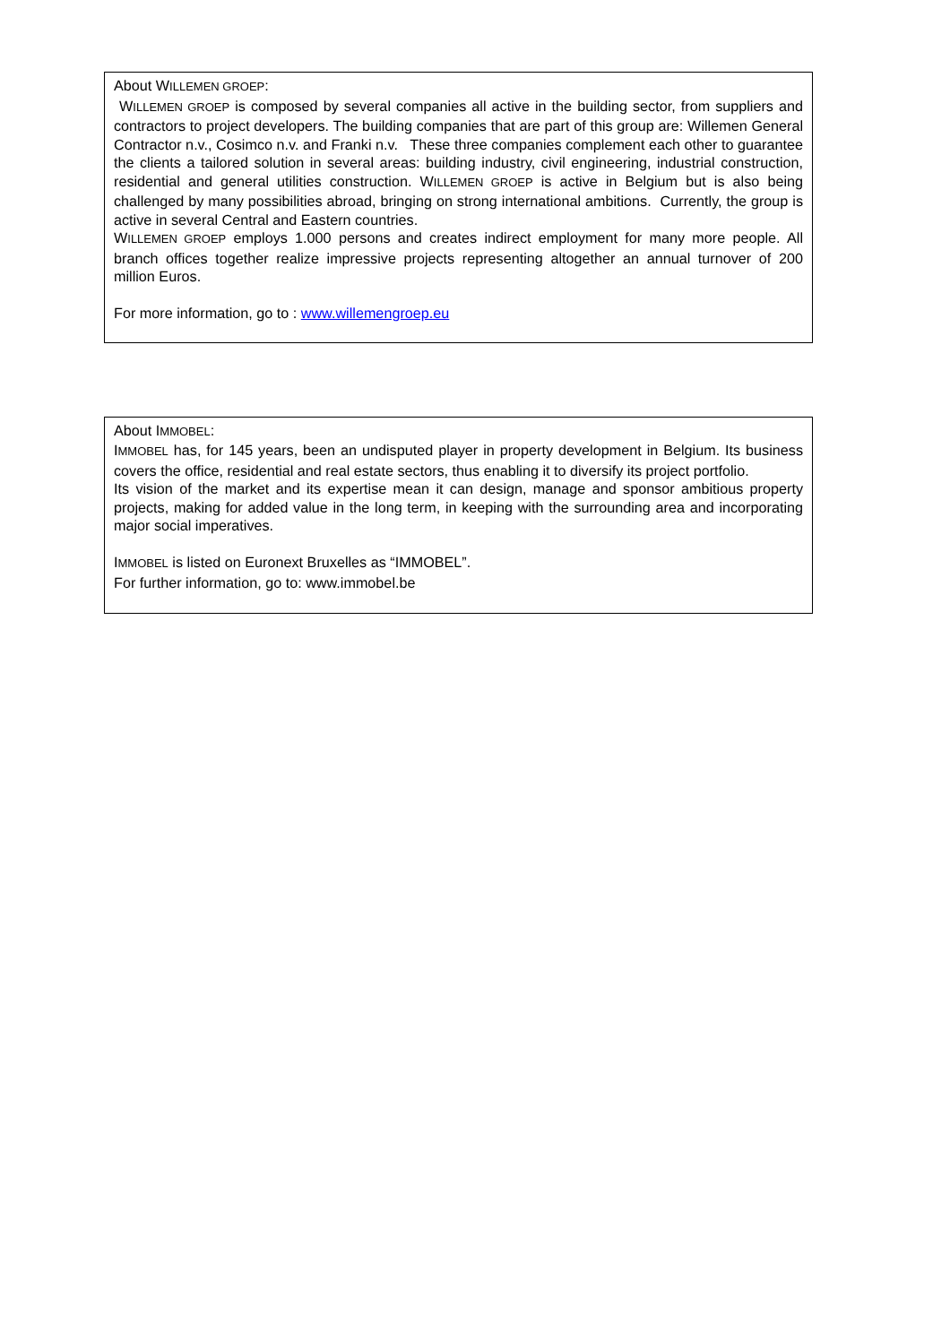About WILLEMEN GROEP:
WILLEMEN GROEP is composed by several companies all active in the building sector, from suppliers and contractors to project developers. The building companies that are part of this group are: Willemen General Contractor n.v., Cosimco n.v. and Franki n.v. These three companies complement each other to guarantee the clients a tailored solution in several areas: building industry, civil engineering, industrial construction, residential and general utilities construction. WILLEMEN GROEP is active in Belgium but is also being challenged by many possibilities abroad, bringing on strong international ambitions. Currently, the group is active in several Central and Eastern countries.
WILLEMEN GROEP employs 1.000 persons and creates indirect employment for many more people. All branch offices together realize impressive projects representing altogether an annual turnover of 200 million Euros.
For more information, go to : www.willemengroep.eu
About IMMOBEL:
IMMOBEL has, for 145 years, been an undisputed player in property development in Belgium. Its business covers the office, residential and real estate sectors, thus enabling it to diversify its project portfolio.
Its vision of the market and its expertise mean it can design, manage and sponsor ambitious property projects, making for added value in the long term, in keeping with the surrounding area and incorporating major social imperatives.
IMMOBEL is listed on Euronext Bruxelles as “IMMOBEL”.
For further information, go to: www.immobel.be